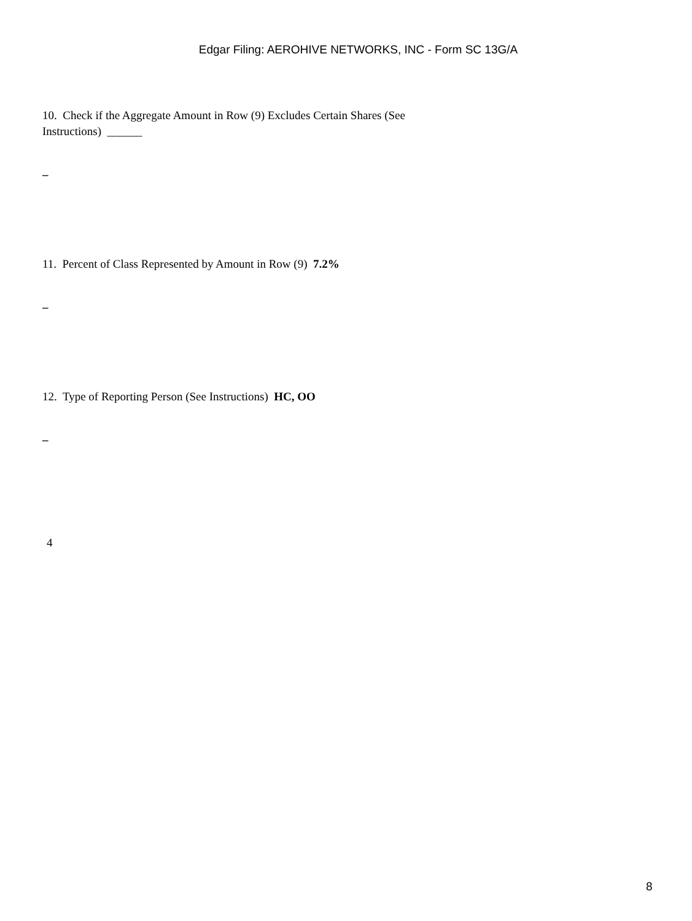Edgar Filing: AEROHIVE NETWORKS, INC - Form SC 13G/A
10. Check if the Aggregate Amount in Row (9) Excludes Certain Shares (See Instructions) ______
_
11. Percent of Class Represented by Amount in Row (9) 7.2%
_
12. Type of Reporting Person (See Instructions) HC, OO
_
4
8